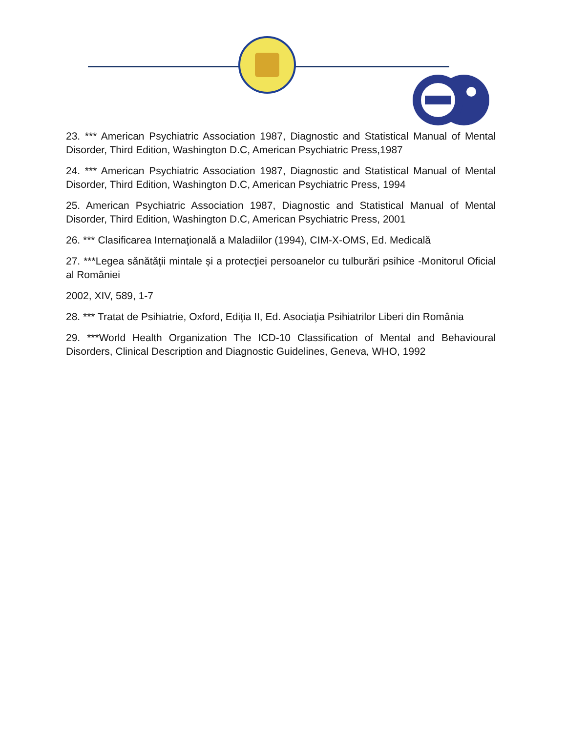23. *** American Psychiatric Association 1987, Diagnostic and Statistical Manual of Mental Disorder, Third Edition, Washington D.C, American Psychiatric Press,1987
24. *** American Psychiatric Association 1987, Diagnostic and Statistical Manual of Mental Disorder, Third Edition, Washington D.C, American Psychiatric Press, 1994
25. American Psychiatric Association 1987, Diagnostic and Statistical Manual of Mental Disorder, Third Edition, Washington D.C, American Psychiatric Press, 2001
26. *** Clasificarea Internaţională a Maladiilor (1994), CIM-X-OMS, Ed. Medicală
27. ***Legea sănătăţii mintale și a protecţiei persoanelor cu tulburări psihice -Monitorul Oficial al României
2002, XIV, 589, 1-7
28. *** Tratat de Psihiatrie, Oxford, Ediţia II, Ed. Asociaţia Psihiatrilor Liberi din România
29. ***World Health Organization The ICD-10 Classification of Mental and Behavioural Disorders, Clinical Description and Diagnostic Guidelines, Geneva, WHO, 1992